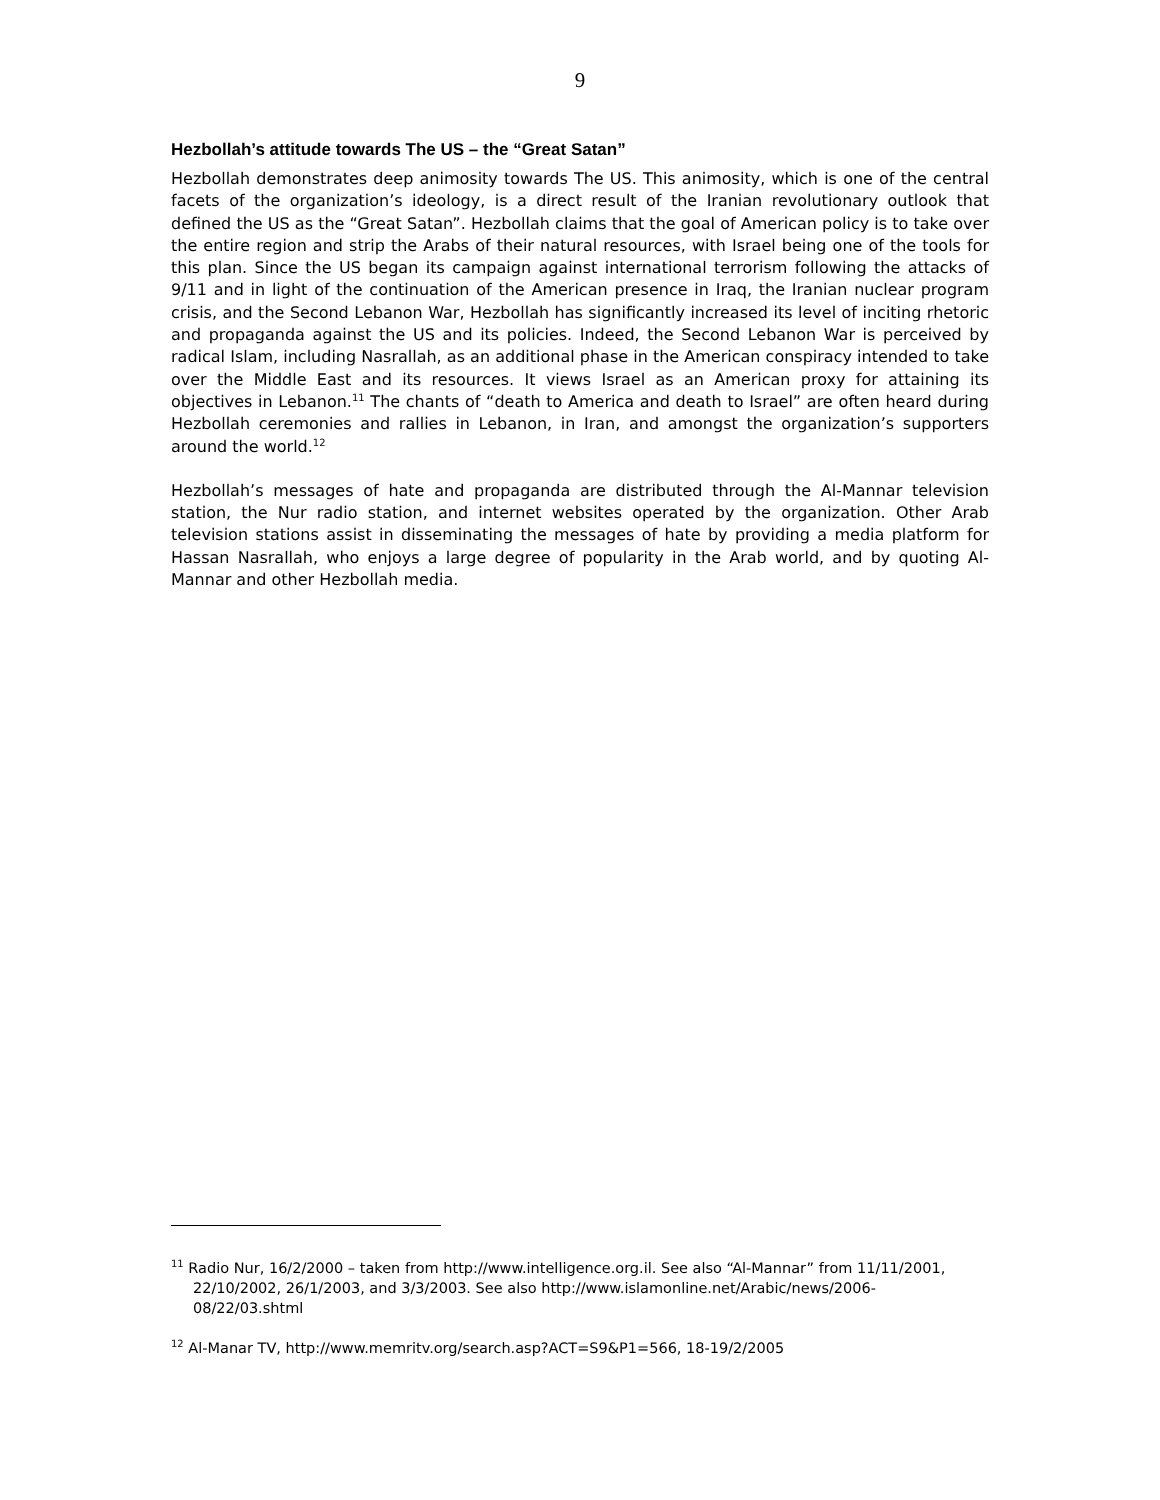9
Hezbollah’s attitude towards The US – the “Great Satan”
Hezbollah demonstrates deep animosity towards The US. This animosity, which is one of the central facets of the organization’s ideology, is a direct result of the Iranian revolutionary outlook that defined the US as the “Great Satan”. Hezbollah claims that the goal of American policy is to take over the entire region and strip the Arabs of their natural resources, with Israel being one of the tools for this plan. Since the US began its campaign against international terrorism following the attacks of 9/11 and in light of the continuation of the American presence in Iraq, the Iranian nuclear program crisis, and the Second Lebanon War, Hezbollah has significantly increased its level of inciting rhetoric and propaganda against the US and its policies. Indeed, the Second Lebanon War is perceived by radical Islam, including Nasrallah, as an additional phase in the American conspiracy intended to take over the Middle East and its resources. It views Israel as an American proxy for attaining its objectives in Lebanon.<sup>11</sup> The chants of “death to America and death to Israel” are often heard during Hezbollah ceremonies and rallies in Lebanon, in Iran, and amongst the organization’s supporters around the world.<sup>12</sup>
Hezbollah’s messages of hate and propaganda are distributed through the Al-Mannar television station, the Nur radio station, and internet websites operated by the organization. Other Arab television stations assist in disseminating the messages of hate by providing a media platform for Hassan Nasrallah, who enjoys a large degree of popularity in the Arab world, and by quoting Al-Mannar and other Hezbollah media.
<sup>11</sup> Radio Nur, 16/2/2000 – taken from http://www.intelligence.org.il. See also “Al-Mannar” from 11/11/2001, 22/10/2002, 26/1/2003, and 3/3/2003. See also http://www.islamonline.net/Arabic/news/2006-08/22/03.shtml
<sup>12</sup> Al-Manar TV, http://www.memritv.org/search.asp?ACT=S9&P1=566, 18-19/2/2005